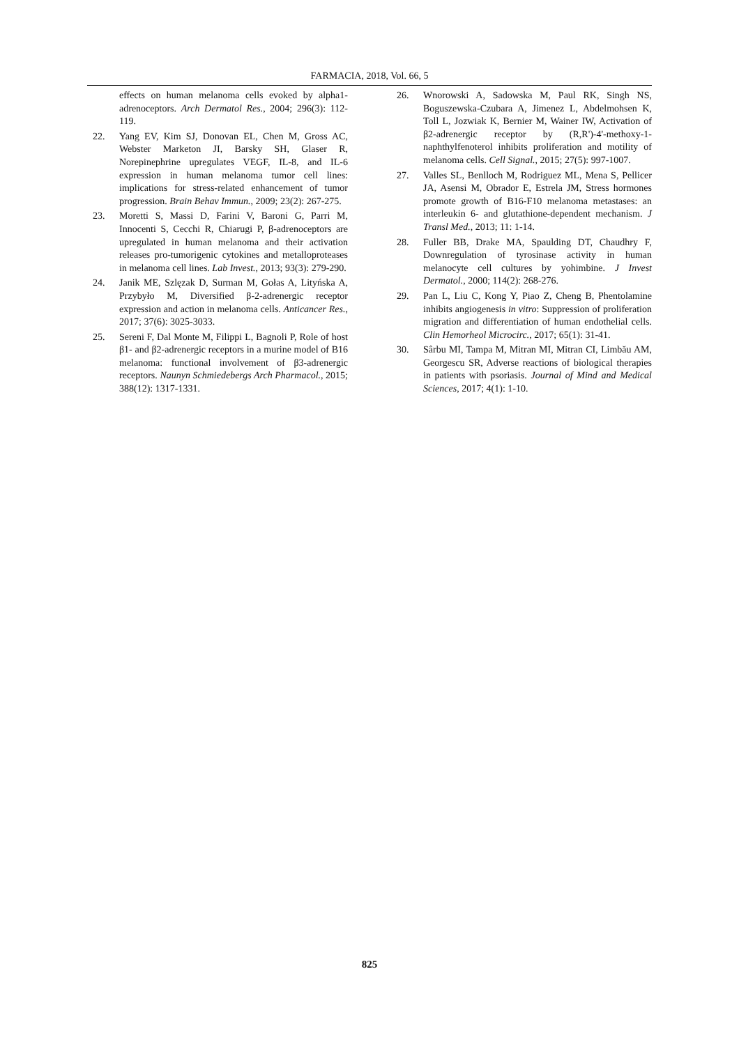FARMACIA, 2018, Vol. 66, 5
effects on human melanoma cells evoked by alpha1-adrenoceptors. Arch Dermatol Res., 2004; 296(3): 112-119.
22. Yang EV, Kim SJ, Donovan EL, Chen M, Gross AC, Webster Marketon JI, Barsky SH, Glaser R, Norepinephrine upregulates VEGF, IL-8, and IL-6 expression in human melanoma tumor cell lines: implications for stress-related enhancement of tumor progression. Brain Behav Immun., 2009; 23(2): 267-275.
23. Moretti S, Massi D, Farini V, Baroni G, Parri M, Innocenti S, Cecchi R, Chiarugi P, β-adrenoceptors are upregulated in human melanoma and their activation releases pro-tumorigenic cytokines and metalloproteases in melanoma cell lines. Lab Invest., 2013; 93(3): 279-290.
24. Janik ME, Szlęzak D, Surman M, Gołas A, Lityńska A, Przybyło M, Diversified β-2-adrenergic receptor expression and action in melanoma cells. Anticancer Res., 2017; 37(6): 3025-3033.
25. Sereni F, Dal Monte M, Filippi L, Bagnoli P, Role of host β1- and β2-adrenergic receptors in a murine model of B16 melanoma: functional involvement of β3-adrenergic receptors. Naunyn Schmiedebergs Arch Pharmacol., 2015; 388(12): 1317-1331.
26. Wnorowski A, Sadowska M, Paul RK, Singh NS, Boguszewska-Czubara A, Jimenez L, Abdelmohsen K, Toll L, Jozwiak K, Bernier M, Wainer IW, Activation of β2-adrenergic receptor by (R,R')-4'-methoxy-1-naphthylfenoterol inhibits proliferation and motility of melanoma cells. Cell Signal., 2015; 27(5): 997-1007.
27. Valles SL, Benlloch M, Rodriguez ML, Mena S, Pellicer JA, Asensi M, Obrador E, Estrela JM, Stress hormones promote growth of B16-F10 melanoma metastases: an interleukin 6- and glutathione-dependent mechanism. J Transl Med., 2013; 11: 1-14.
28. Fuller BB, Drake MA, Spaulding DT, Chaudhry F, Downregulation of tyrosinase activity in human melanocyte cell cultures by yohimbine. J Invest Dermatol., 2000; 114(2): 268-276.
29. Pan L, Liu C, Kong Y, Piao Z, Cheng B, Phentolamine inhibits angiogenesis in vitro: Suppression of proliferation migration and differentiation of human endothelial cells. Clin Hemorheol Microcirc., 2017; 65(1): 31-41.
30. Sârbu MI, Tampa M, Mitran MI, Mitran CI, Limbău AM, Georgescu SR, Adverse reactions of biological therapies in patients with psoriasis. Journal of Mind and Medical Sciences, 2017; 4(1): 1-10.
825